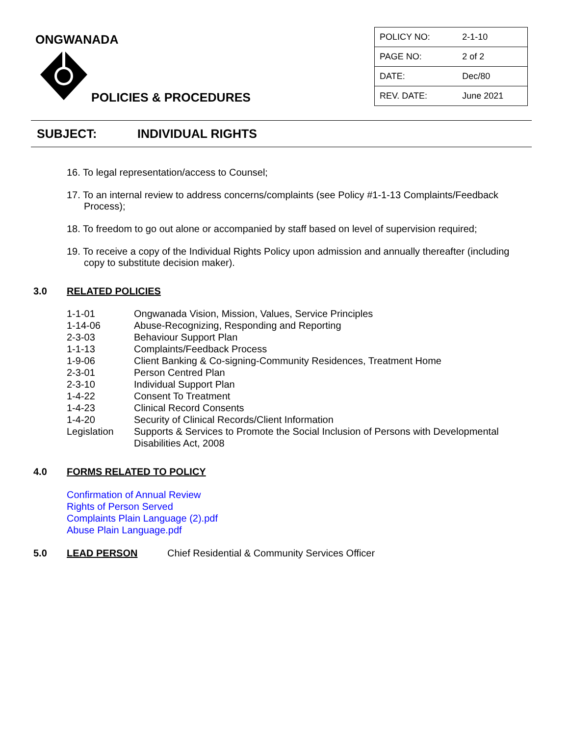ONGWANADA
POLICIES & PROCEDURES
| POLICY NO: | 2-1-10 |
| PAGE NO: | 2 of 2 |
| DATE: | Dec/80 |
| REV. DATE: | June 2021 |
SUBJECT: INDIVIDUAL RIGHTS
16. To legal representation/access to Counsel;
17. To an internal review to address concerns/complaints (see Policy #1-1-13 Complaints/Feedback Process);
18. To freedom to go out alone or accompanied by staff based on level of supervision required;
19. To receive a copy of the Individual Rights Policy upon admission and annually thereafter (including copy to substitute decision maker).
3.0 RELATED POLICIES
| 1-1-01 | Ongwanada Vision, Mission, Values, Service Principles |
| 1-14-06 | Abuse-Recognizing, Responding and Reporting |
| 2-3-03 | Behaviour Support Plan |
| 1-1-13 | Complaints/Feedback Process |
| 1-9-06 | Client Banking & Co-signing-Community Residences, Treatment Home |
| 2-3-01 | Person Centred Plan |
| 2-3-10 | Individual Support Plan |
| 1-4-22 | Consent To Treatment |
| 1-4-23 | Clinical Record Consents |
| 1-4-20 | Security of Clinical Records/Client Information |
| Legislation | Supports & Services to Promote the Social Inclusion of Persons with Developmental Disabilities Act, 2008 |
4.0 FORMS RELATED TO POLICY
Confirmation of Annual Review
Rights of Person Served
Complaints Plain Language (2).pdf
Abuse Plain Language.pdf
5.0 LEAD PERSON Chief Residential & Community Services Officer